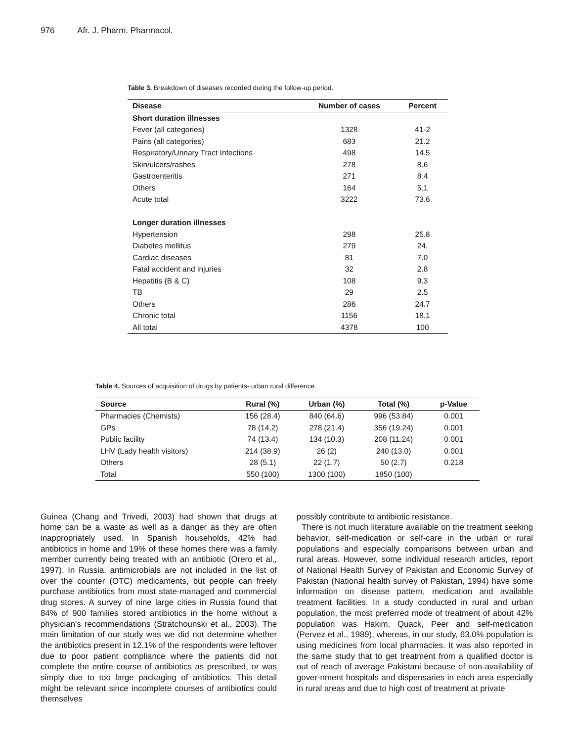976 Afr. J. Pharm. Pharmacol.
Table 3. Breakdown of diseases recorded during the follow-up period.
| Disease | Number of cases | Percent |
| --- | --- | --- |
| Short duration illnesses | | |
| Fever (all categories) | 1328 | 41-2 |
| Pains (all categories) | 683 | 21.2 |
| Respiratory/Urinary Tract Infections | 498 | 14.5 |
| Skin/ulcers/rashes | 278 | 8.6 |
| Gastroenteritis | 271 | 8.4 |
| Others | 164 | 5.1 |
| Acute total | 3222 | 73.6 |
| Longer duration illnesses | | |
| Hypertension | 298 | 25.8 |
| Diabetes mellitus | 279 | 24. |
| Cardiac diseases | 81 | 7.0 |
| Fatal accident and injuries | 32 | 2.8 |
| Hepatitis (B & C) | 108 | 9.3 |
| TB | 29 | 2.5 |
| Others | 286 | 24.7 |
| Chronic total | 1156 | 18.1 |
| All total | 4378 | 100 |
Table 4. Sources of acquisition of drugs by patients- urban rural difference.
| Source | Rural (%) | Urban (%) | Total (%) | p-Value |
| --- | --- | --- | --- | --- |
| Pharmacies (Chemists) | 156 (28.4) | 840 (64.6) | 996 (53.84) | 0.001 |
| GPs | 78 (14.2) | 278 (21.4) | 356 (19.24) | 0.001 |
| Public facility | 74 (13.4) | 134 (10.3) | 208 (11.24) | 0.001 |
| LHV (Lady health visitors) | 214 (38.9) | 26 (2) | 240 (13.0) | 0.001 |
| Others | 28 (5.1) | 22 (1.7) | 50 (2.7) | 0.218 |
| Total | 550 (100) | 1300 (100) | 1850 (100) | |
Guinea (Chang and Trivedi, 2003) had shown that drugs at home can be a waste as well as a danger as they are often inappropriately used. In Spanish households, 42% had antibiotics in home and 19% of these homes there was a family member currently being treated with an antibiotic (Orero et al., 1997). In Russia, antimicrobials are not included in the list of over the counter (OTC) medicaments, but people can freely purchase antibiotics from most state-managed and commercial drug stores. A survey of nine large cities in Russia found that 84% of 900 families stored antibiotics in the home without a physician’s recommendations (Stratchounski et al., 2003). The main limitation of our study was we did not determine whether the antibiotics present in 12.1% of the respondents were leftover due to poor patient compliance where the patients did not complete the entire course of antibiotics as prescribed, or was simply due to too large packaging of antibiotics. This detail might be relevant since incomplete courses of antibiotics could themselves
possibly contribute to antibiotic resistance.
There is not much literature available on the treatment seeking behavior, self-medication or self-care in the urban or rural populations and especially comparisons between urban and rural areas. However, some individual research articles, report of National Health Survey of Pakistan and Economic Survey of Pakistan (National health survey of Pakistan, 1994) have some information on disease pattern, medication and available treatment facilities. In a study conducted in rural and urban population, the most preferred mode of treatment of about 42% population was Hakim, Quack, Peer and self-medication (Pervez et al., 1989), whereas, in our study, 63.0% population is using medicines from local pharmacies. It was also reported in the same study that to get treatment from a qualified doctor is out of reach of average Pakistani because of non-availability of gover-nment hospitals and dispensaries in each area especially in rural areas and due to high cost of treatment at private